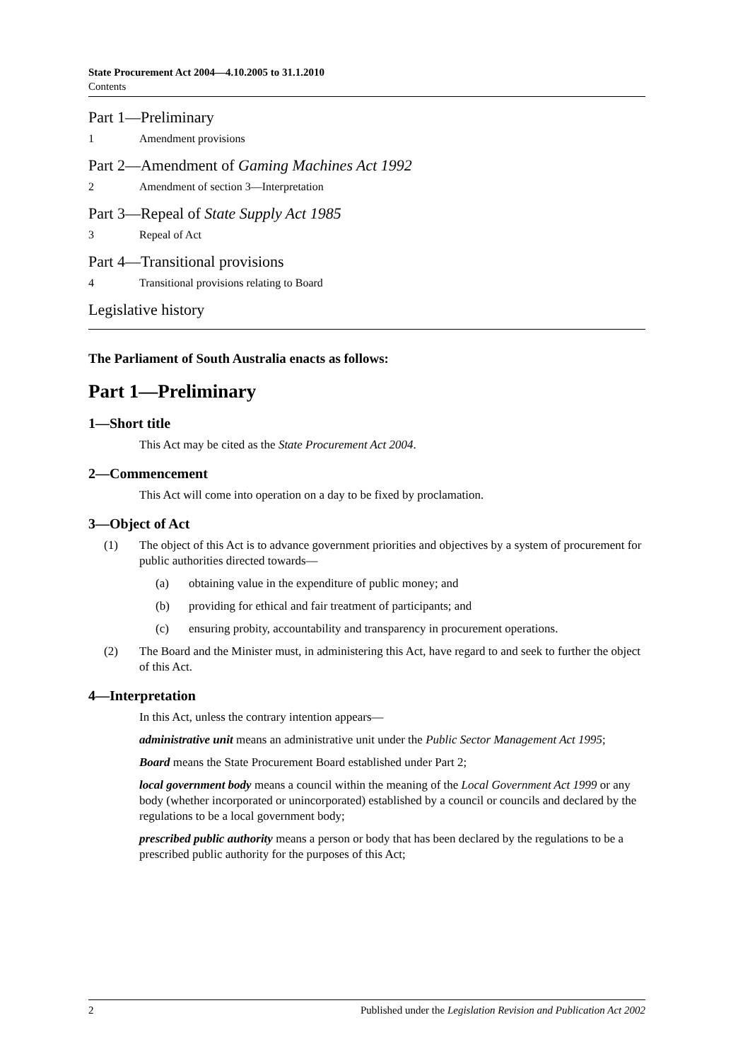State Procurement Act 2004—4.10.2005 to 31.1.2010
Contents
Part 1—Preliminary
1 Amendment provisions
Part 2—Amendment of Gaming Machines Act 1992
2 Amendment of section 3—Interpretation
Part 3—Repeal of State Supply Act 1985
3 Repeal of Act
Part 4—Transitional provisions
4 Transitional provisions relating to Board
Legislative history
The Parliament of South Australia enacts as follows:
Part 1—Preliminary
1—Short title
This Act may be cited as the State Procurement Act 2004.
2—Commencement
This Act will come into operation on a day to be fixed by proclamation.
3—Object of Act
(1) The object of this Act is to advance government priorities and objectives by a system of procurement for public authorities directed towards—
(a) obtaining value in the expenditure of public money; and
(b) providing for ethical and fair treatment of participants; and
(c) ensuring probity, accountability and transparency in procurement operations.
(2) The Board and the Minister must, in administering this Act, have regard to and seek to further the object of this Act.
4—Interpretation
In this Act, unless the contrary intention appears—
administrative unit means an administrative unit under the Public Sector Management Act 1995;
Board means the State Procurement Board established under Part 2;
local government body means a council within the meaning of the Local Government Act 1999 or any body (whether incorporated or unincorporated) established by a council or councils and declared by the regulations to be a local government body;
prescribed public authority means a person or body that has been declared by the regulations to be a prescribed public authority for the purposes of this Act;
2 Published under the Legislation Revision and Publication Act 2002